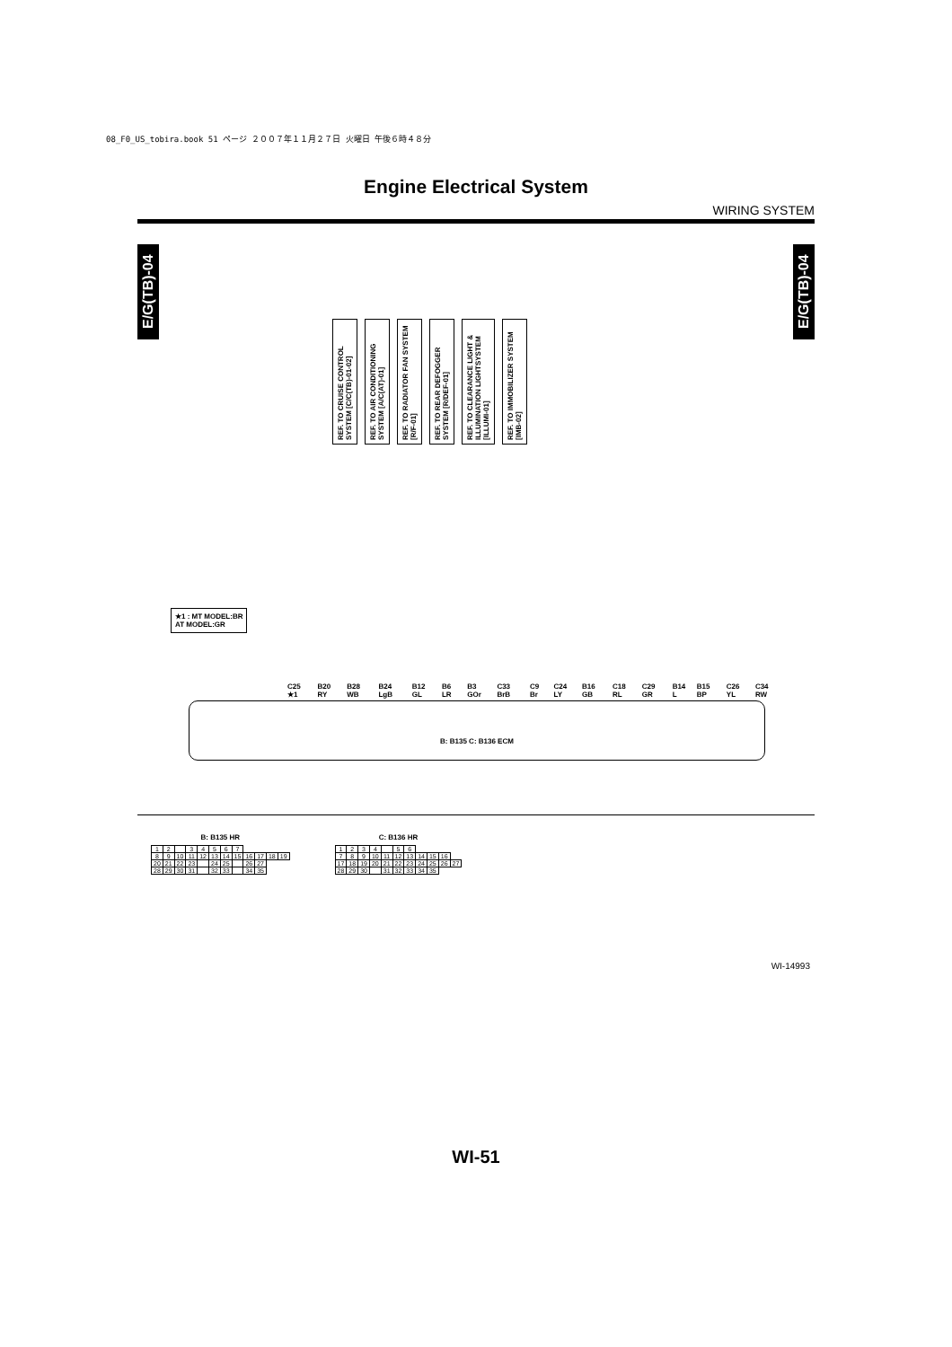08_F0_US_tobira.book 51 ページ ２００７年１１月２７日 火曜日 午後６時４８分
Engine Electrical System
WIRING SYSTEM
E/G(TB)-04
E/G(TB)-04
REF. TO CRUISE CONTROL SYSTEM [C/C(TB)-01-02]
REF. TO AIR CONDITIONING SYSTEM [A/C(AT)-01]
REF. TO RADIATOR FAN SYSTEM [R/F-01]
REF. TO REAR DEFOGGER SYSTEM [R/DEF-01]
REF. TO CLEARANCE LIGHT & ILLUMINATION LIGHTSYSTEM [ILLUMI-01]
REF. TO IMMOBILIZER SYSTEM [IMB-02]
★1 : MT MODEL:BR
AT MODEL:GR
C25 ★1 B20 RY B28 WB B24 LgB B12 GL B6 LR B3 GOr C33 BrB C9 Br C24 LY B16 GB C18 RL C29 GR B14 L B15 BP C26 YL C34 RW
B: B135 C: B136 ECM
B: B135 HR
| 1 | 2 | | 3 | 4 | 5 | 6 | 7 | | | | |
| 8 | 9 | 10 | 11 | 12 | 13 | 14 | 15 | 16 | 17 | 18 | 19 |
| 20 | 21 | 22 | 23 | | 24 | 25 | | 26 | 27 | | |
| 28 | 29 | 30 | 31 | | 32 | 33 | | 34 | 35 | | |
C: B136 HR
| 1 | 2 | 3 | 4 | | 5 | 6 | | | | |
| 7 | 8 | 9 | 10 | 11 | 12 | 13 | 14 | 15 | 16 | |
| 17 | 18 | 19 | 20 | 21 | 22 | 23 | 24 | 25 | 26 | 27 |
| 28 | 29 | 30 | | 31 | 32 | 33 | 34 | 35 | | |
WI-14993
WI-51